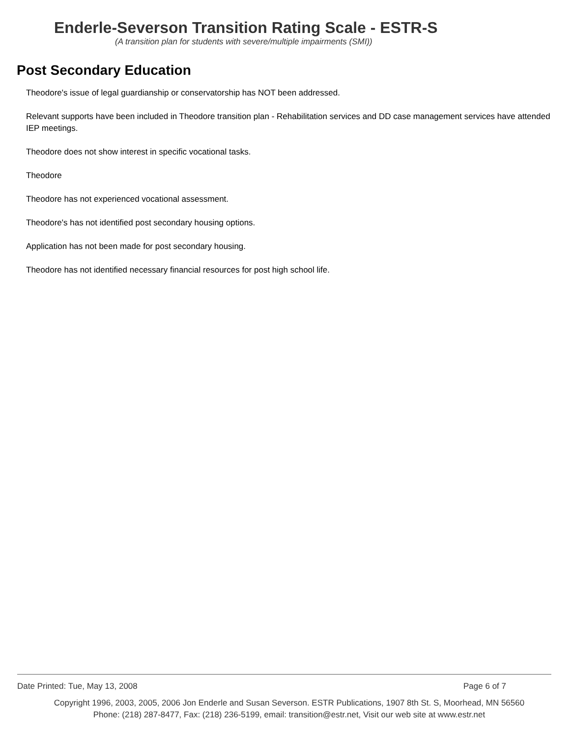Enderle-Severson Transition Rating Scale - ESTR-S
(A transition plan for students with severe/multiple impairments (SMI))
Post Secondary Education
Theodore's issue of legal guardianship or conservatorship has NOT been addressed.
Relevant supports have been included in Theodore transition plan - Rehabilitation services and DD case management services have attended IEP meetings.
Theodore does not show interest in specific vocational tasks.
Theodore
Theodore has not experienced vocational assessment.
Theodore's has not identified post secondary housing options.
Application has not been made for post secondary housing.
Theodore has not identified necessary financial resources for post high school life.
Date Printed: Tue, May 13, 2008 Page 6 of 7
Copyright 1996, 2003, 2005, 2006 Jon Enderle and Susan Severson. ESTR Publications, 1907 8th St. S, Moorhead, MN 56560
Phone: (218) 287-8477, Fax: (218) 236-5199, email: transition@estr.net, Visit our web site at www.estr.net